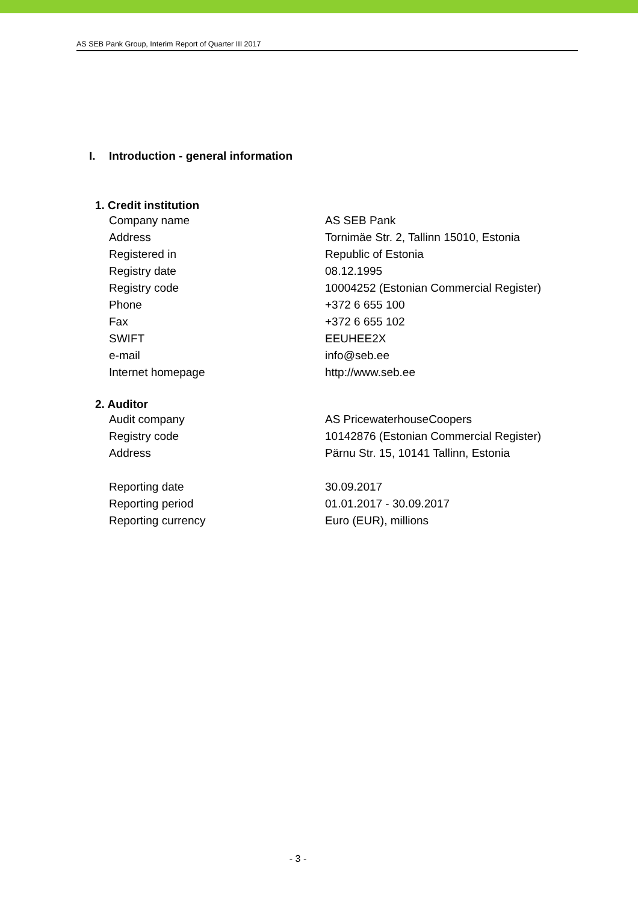AS SEB Pank Group, Interim Report of Quarter III 2017
I. Introduction - general information
1. Credit institution
| Company name | AS SEB Pank |
| Address | Tornimäe Str. 2, Tallinn 15010, Estonia |
| Registered in | Republic of Estonia |
| Registry date | 08.12.1995 |
| Registry code | 10004252 (Estonian Commercial Register) |
| Phone | +372 6 655 100 |
| Fax | +372 6 655 102 |
| SWIFT | EEUHEE2X |
| e-mail | info@seb.ee |
| Internet homepage | http://www.seb.ee |
2. Auditor
| Audit company | AS PricewaterhouseCoopers |
| Registry code | 10142876 (Estonian Commercial Register) |
| Address | Pärnu Str. 15, 10141 Tallinn, Estonia |
| Reporting date | 30.09.2017 |
| Reporting period | 01.01.2017 - 30.09.2017 |
| Reporting currency | Euro (EUR), millions |
- 3 -